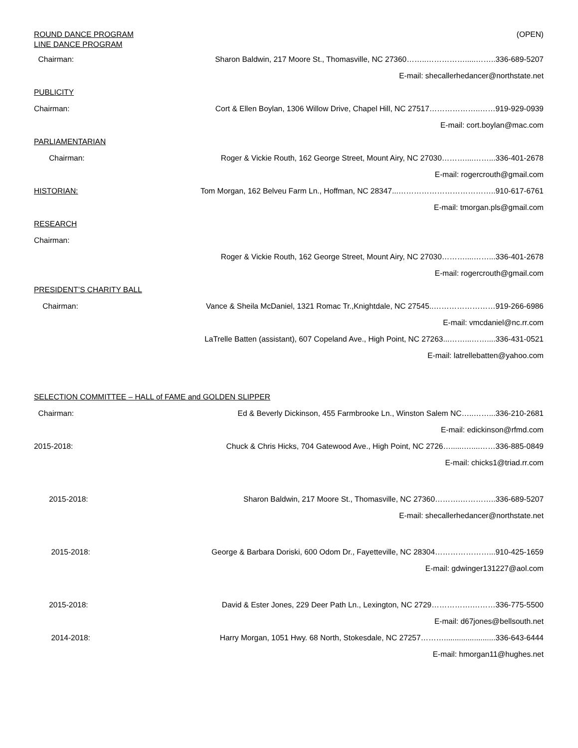ROUND DANCE PROGRAM (OPEN)
LINE DANCE PROGRAM
Chairman: Sharon Baldwin, 217 Moore St., Thomasville, NC 27360……..…………….....……..336-689-5207
E-mail: shecallerhedancer@northstate.net
PUBLICITY
Chairman: Cort & Ellen Boylan, 1306 Willow Drive, Chapel Hill, NC 27517………………..……919-929-0939
E-mail: cort.boylan@mac.com
PARLIAMENTARIAN
Chairman: Roger & Vickie Routh, 162 George Street, Mount Airy, NC 27030………....……...336-401-2678
E-mail: rogercrouth@gmail.com
HISTORIAN: Tom Morgan, 162 Belveu Farm Ln., Hoffman, NC 28347...………………………………..910-617-6761
E-mail: tmorgan.pls@gmail.com
RESEARCH
Chairman:
Roger & Vickie Routh, 162 George Street, Mount Airy, NC 27030………....……...336-401-2678
E-mail: rogercrouth@gmail.com
PRESIDENT’S CHARITY BALL
Chairman: Vance & Sheila McDaniel, 1321 Romac Tr.,Knightdale, NC 27545..……………………919-266-6986
E-mail: vmcdaniel@nc.rr.com
LaTrelle Batten (assistant), 607 Copeland Ave., High Point, NC 27263...……...……....336-431-0521
E-mail: latrellebatten@yahoo.com
SELECTION COMMITTEE – HALL of FAME and GOLDEN SLIPPER
Chairman: Ed & Beverly Dickinson, 455 Farmbrooke Ln., Winston Salem NC…..……...336-210-2681
E-mail: edickinson@rfmd.com
2015-2018: Chuck & Chris Hicks, 704 Gatewood Ave., High Point, NC 2726…......…....……336-885-0849
E-mail: chicks1@triad.rr.com
2015-2018: Sharon Baldwin, 217 Moore St., Thomasville, NC 27360……….…………..336-689-5207
E-mail: shecallerhedancer@northstate.net
2015-2018: George & Barbara Doriski, 600 Odom Dr., Fayetteville, NC 28304…………………...910-425-1659
E-mail: gdwinger131227@aol.com
2015-2018: David & Ester Jones, 229 Deer Path Ln., Lexington, NC 2729…………….………336-775-5500
E-mail: d67jones@bellsouth.net
2014-2018: Harry Morgan, 1051 Hwy. 68 North, Stokesdale, NC 27257………........................336-643-6444
E-mail: hmorgan11@hughes.net